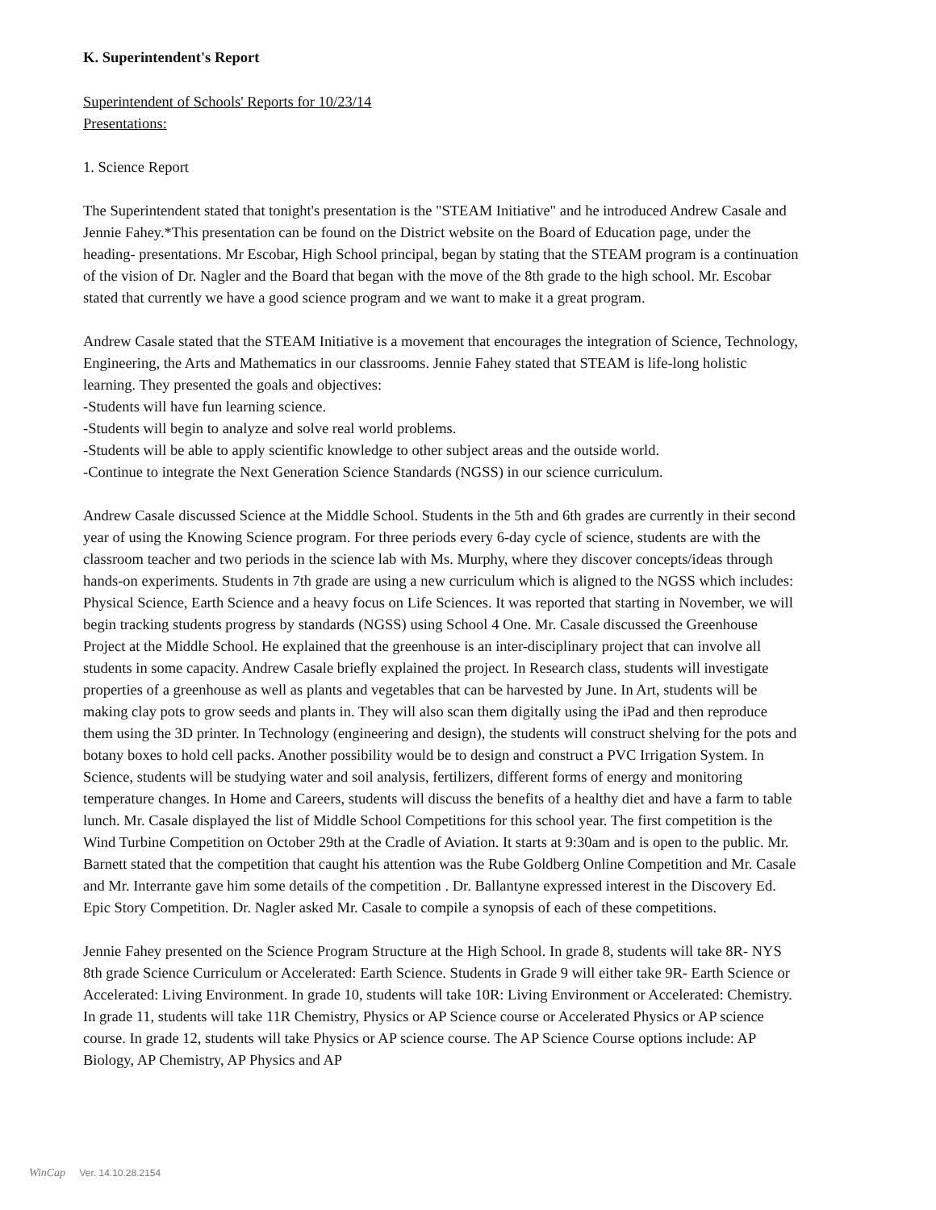K. Superintendent's Report
Superintendent of Schools' Reports for 10/23/14
Presentations:
1. Science Report
The Superintendent stated that tonight's presentation is the "STEAM Initiative" and he introduced Andrew Casale and Jennie Fahey.*This presentation can be found on the District website on the Board of Education page, under the heading- presentations. Mr Escobar, High School principal, began by stating that the STEAM program is a continuation of the vision of Dr. Nagler and the Board that began with the move of the 8th grade to the high school. Mr. Escobar stated that currently we have a good science program and we want to make it a great program.
Andrew Casale stated that the STEAM Initiative is a movement that encourages the integration of Science, Technology, Engineering, the Arts and Mathematics in our classrooms. Jennie Fahey stated that STEAM is life-long holistic learning. They presented the goals and objectives:
-Students will have fun learning science.
-Students will begin to analyze and solve real world problems.
-Students will be able to apply scientific knowledge to other subject areas and the outside world.
-Continue to integrate the Next Generation Science Standards (NGSS) in our science curriculum.
Andrew Casale discussed Science at the Middle School. Students in the 5th and 6th grades are currently in their second year of using the Knowing Science program. For three periods every 6-day cycle of science, students are with the classroom teacher and two periods in the science lab with Ms. Murphy, where they discover concepts/ideas through hands-on experiments. Students in 7th grade are using a new curriculum which is aligned to the NGSS which includes: Physical Science, Earth Science and a heavy focus on Life Sciences. It was reported that starting in November, we will begin tracking students progress by standards (NGSS) using School 4 One. Mr. Casale discussed the Greenhouse Project at the Middle School. He explained that the greenhouse is an inter-disciplinary project that can involve all students in some capacity. Andrew Casale briefly explained the project. In Research class, students will investigate properties of a greenhouse as well as plants and vegetables that can be harvested by June. In Art, students will be making clay pots to grow seeds and plants in. They will also scan them digitally using the iPad and then reproduce them using the 3D printer. In Technology (engineering and design), the students will construct shelving for the pots and botany boxes to hold cell packs. Another possibility would be to design and construct a PVC Irrigation System. In Science, students will be studying water and soil analysis, fertilizers, different forms of energy and monitoring temperature changes. In Home and Careers, students will discuss the benefits of a healthy diet and have a farm to table lunch. Mr. Casale displayed the list of Middle School Competitions for this school year. The first competition is the Wind Turbine Competition on October 29th at the Cradle of Aviation. It starts at 9:30am and is open to the public. Mr. Barnett stated that the competition that caught his attention was the Rube Goldberg Online Competition and Mr. Casale and Mr. Interrante gave him some details of the competition . Dr. Ballantyne expressed interest in the Discovery Ed. Epic Story Competition. Dr. Nagler asked Mr. Casale to compile a synopsis of each of these competitions.
Jennie Fahey presented on the Science Program Structure at the High School. In grade 8, students will take 8R- NYS 8th grade Science Curriculum or Accelerated: Earth Science. Students in Grade 9 will either take 9R- Earth Science or Accelerated: Living Environment. In grade 10, students will take 10R: Living Environment or Accelerated: Chemistry. In grade 11, students will take 11R Chemistry, Physics or AP Science course or Accelerated Physics or AP science course. In grade 12, students will take Physics or AP science course. The AP Science Course options include: AP Biology, AP Chemistry, AP Physics and AP
WinCap Ver. 14.10.28.2154